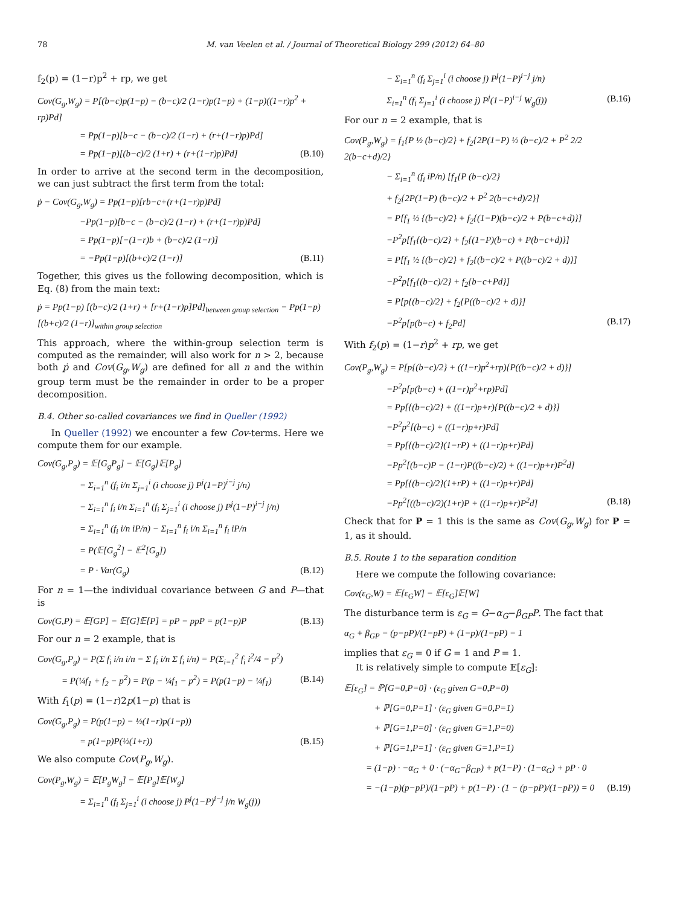78 M. van Veelen et al. / Journal of Theoretical Biology 299 (2012) 64–80
f<sub>2</sub>(p) = (1−r)p<sup>2</sup> + rp, we get
Cov(G<sub>g</sub>,W<sub>g</sub>) = P[(b−c)p(1−p) − (b−c)/2 (1−r)p(1−p) + (1−p)((1−r)p<sup>2</sup> + rp)Pd]
= Pp(1−p)[b−c − (b−c)/2 (1−r) + (r+(1−r)p)Pd]
= Pp(1−p)[(b−c)/2 (1+r) + (r+(1−r)p)Pd] (B.10)
In order to arrive at the second term in the decomposition, we can just subtract the first term from the total:
ṗ − Cov(G<sub>g</sub>,W<sub>g</sub>) = Pp(1−p)[rb−c+(r+(1−r)p)Pd]
−Pp(1−p)[b−c − (b−c)/2 (1−r) + (r+(1−r)p)Pd]
= Pp(1−p)[−(1−r)b + (b−c)/2 (1−r)]
= −Pp(1−p)[(b+c)/2 (1−r)] (B.11)
Together, this gives us the following decomposition, which is Eq. (8) from the main text:
ṗ = Pp(1−p) [(b−c)/2 (1+r) + [r+(1−r)p]Pd]<sub>between group selection</sub> − Pp(1−p) [(b+c)/2 (1−r)]<sub>within group selection</sub>
This approach, where the within-group selection term is computed as the remainder, will also work for n > 2, because both ṗ and Cov(G<sub>g</sub>,W<sub>g</sub>) are defined for all n and the within group term must be the remainder in order to be a proper decomposition.
B.4. Other so-called covariances we find in Queller (1992)
In Queller (1992) we encounter a few Cov-terms. Here we compute them for our example.
Cov(G<sub>g</sub>,P<sub>g</sub>) = 𝔼[G<sub>g</sub>P<sub>g</sub>] − 𝔼[G<sub>g</sub>]𝔼[P<sub>g</sub>]
= Σ<sub>i=1</sub><sup>n</sup> (f<sub>i</sub> i/n Σ<sub>j=1</sub><sup>i</sup> (i choose j) P<sup>j</sup>(1−P)<sup>i−j</sup> j/n)
− Σ<sub>i=1</sub><sup>n</sup> f<sub>i</sub> i/n Σ<sub>i=1</sub><sup>n</sup> (f<sub>i</sub> Σ<sub>j=1</sub><sup>i</sup> (i choose j) P<sup>j</sup>(1−P)<sup>i−j</sup> j/n)
= Σ<sub>i=1</sub><sup>n</sup> (f<sub>i</sub> i/n iP/n) − Σ<sub>i=1</sub><sup>n</sup> f<sub>i</sub> i/n Σ<sub>i=1</sub><sup>n</sup> f<sub>i</sub> iP/n
= P(𝔼[G<sub>g</sub><sup>2</sup>] − 𝔼<sup>2</sup>[G<sub>g</sub>])
= P · Var(G<sub>g</sub>) (B.12)
For n = 1—the individual covariance between G and P—that is
Cov(G,P) = 𝔼[GP] − 𝔼[G]𝔼[P] = pP − ppP = p(1−p)P (B.13)
For our n = 2 example, that is
Cov(G<sub>g</sub>,P<sub>g</sub>) = P(Σ f<sub>i</sub> i/n i/n − Σ f<sub>i</sub> i/n Σ f<sub>i</sub> i/n) = P(Σ<sub>i=1</sub><sup>2</sup> f<sub>i</sub> i<sup>2</sup>/4 − p<sup>2</sup>)
= P(¼f<sub>1</sub> + f<sub>2</sub> − p<sup>2</sup>) = P(p − ¼f<sub>1</sub> − p<sup>2</sup>) = P(p(1−p) − ¼f<sub>1</sub>) (B.14)
With f<sub>1</sub>(p) = (1−r)2p(1−p) that is
Cov(G<sub>g</sub>,P<sub>g</sub>) = P(p(1−p) − ½(1−r)p(1−p))
= p(1−p)P(½(1+r)) (B.15)
We also compute Cov(P<sub>g</sub>,W<sub>g</sub>).
Cov(P<sub>g</sub>,W<sub>g</sub>) = 𝔼[P<sub>g</sub>W<sub>g</sub>] − 𝔼[P<sub>g</sub>]𝔼[W<sub>g</sub>]
= Σ<sub>i=1</sub><sup>n</sup> (f<sub>i</sub> Σ<sub>j=1</sub><sup>i</sup> (i choose j) P<sup>j</sup>(1−P)<sup>i−j</sup> j/n W<sub>g</sub>(j))
− Σ<sub>i=1</sub><sup>n</sup> (f<sub>i</sub> Σ<sub>j=1</sub><sup>i</sup> (i choose j) P<sup>j</sup>(1−P)<sup>i−j</sup> j/n)
Σ<sub>i=1</sub><sup>n</sup> (f<sub>i</sub> Σ<sub>j=1</sub><sup>i</sup> (i choose j) P<sup>j</sup>(1−P)<sup>i−j</sup> W<sub>g</sub>(j)) (B.16)
For our n = 2 example, that is
Cov(P<sub>g</sub>,W<sub>g</sub>) = f<sub>1</sub>{P ½ (b−c)/2} + f<sub>2</sub>{2P(1−P) ½ (b−c)/2 + P<sup>2</sup> 2/2 2(b−c+d)/2}
− Σ<sub>i=1</sub><sup>n</sup> (f<sub>i</sub> iP/n) [f<sub>1</sub>{P (b−c)/2}
+ f<sub>2</sub>{2P(1−P) (b−c)/2 + P<sup>2</sup> 2(b−c+d)/2}]
= P[f<sub>1</sub> ½ {(b−c)/2} + f<sub>2</sub>{(1−P)(b−c)/2 + P(b−c+d)}]
−P<sup>2</sup>p[f<sub>1</sub>{(b−c)/2} + f<sub>2</sub>{(1−P)(b−c) + P(b−c+d)}]
= P[f<sub>1</sub> ½ {(b−c)/2} + f<sub>2</sub>{(b−c)/2 + P((b−c)/2 + d)}]
−P<sup>2</sup>p[f<sub>1</sub>{(b−c)/2} + f<sub>2</sub>{b−c+Pd}]
= P[p{(b−c)/2} + f<sub>2</sub>{P((b−c)/2 + d)}]
−P<sup>2</sup>p[p(b−c) + f<sub>2</sub>Pd] (B.17)
With f<sub>2</sub>(p) = (1−r)p<sup>2</sup> + rp, we get
Cov(P<sub>g</sub>,W<sub>g</sub>) = P[p{(b−c)/2} + ((1−r)p<sup>2</sup>+rp){P((b−c)/2 + d)}]
−P<sup>2</sup>p[p(b−c) + ((1−r)p<sup>2</sup>+rp)Pd]
= Pp[{(b−c)/2} + ((1−r)p+r){P((b−c)/2 + d)}]
−P<sup>2</sup>p<sup>2</sup>[(b−c) + ((1−r)p+r)Pd]
= Pp[{(b−c)/2}(1−rP) + ((1−r)p+r)Pd]
−Pp<sup>2</sup>[(b−c)P − (1−r)P((b−c)/2) + ((1−r)p+r)P<sup>2</sup>d]
= Pp[{(b−c)/2}(1+rP) + ((1−r)p+r)Pd]
−Pp<sup>2</sup>[((b−c)/2)(1+r)P + ((1−r)p+r)P<sup>2</sup>d] (B.18)
Check that for P = 1 this is the same as Cov(G<sub>g</sub>,W<sub>g</sub>) for P = 1, as it should.
B.5. Route 1 to the separation condition
Here we compute the following covariance:
Cov(ε<sub>G</sub>,W) = 𝔼[ε<sub>G</sub>W] − 𝔼[ε<sub>G</sub>]𝔼[W]
The disturbance term is ε<sub>G</sub> = G−α<sub>G</sub>−β<sub>GP</sub>P. The fact that
α<sub>G</sub> + β<sub>GP</sub> = (p−pP)/(1−pP) + (1−p)/(1−pP) = 1
implies that ε<sub>G</sub> = 0 if G = 1 and P = 1.
It is relatively simple to compute 𝔼[ε<sub>G</sub>]:
𝔼[ε<sub>G</sub>] = ℙ[G=0,P=0] · (ε<sub>G</sub> given G=0,P=0)
+ ℙ[G=0,P=1] · (ε<sub>G</sub> given G=0,P=1)
+ ℙ[G=1,P=0] · (ε<sub>G</sub> given G=1,P=0)
+ ℙ[G=1,P=1] · (ε<sub>G</sub> given G=1,P=1)
= (1−p) · −α<sub>G</sub> + 0 · (−α<sub>G</sub>−β<sub>GP</sub>) + p(1−P) · (1−α<sub>G</sub>) + pP · 0
= −(1−p)(p−pP)/(1−pP) + p(1−P) · (1 − (p−pP)/(1−pP)) = 0 (B.19)